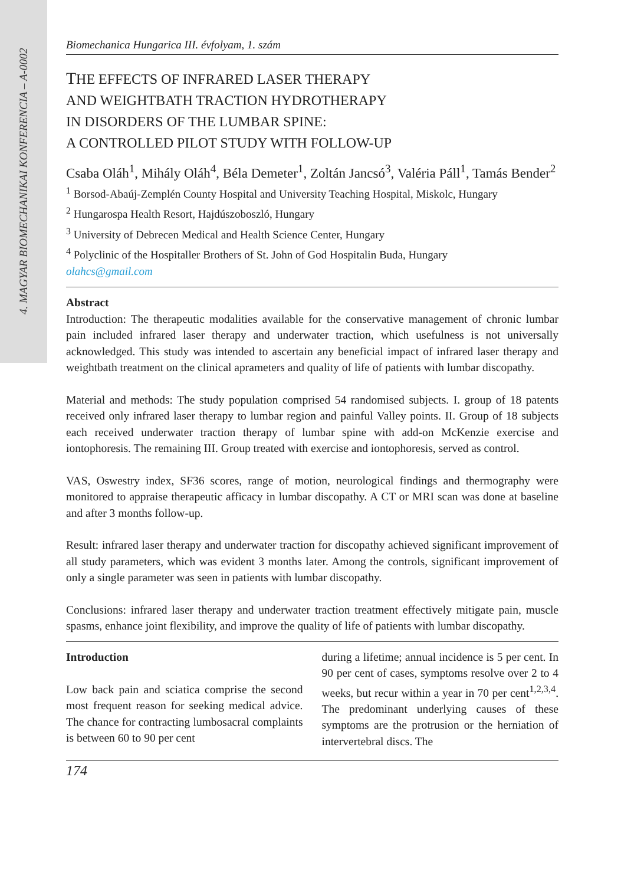4. MAGYAR BIOMECHANIKAI KONFERENCIA – A-0002
Biomechanica Hungarica III. évfolyam, 1. szám
THE EFFECTS OF INFRARED LASER THERAPY
AND WEIGHTBATH TRACTION HYDROTHERAPY
IN DISORDERS OF THE LUMBAR SPINE:
A CONTROLLED PILOT STUDY WITH FOLLOW-UP
Csaba Oláh<sup>1</sup>, Mihály Oláh<sup>4</sup>, Béla Demeter<sup>1</sup>, Zoltán Jancsó<sup>3</sup>, Valéria Páll<sup>1</sup>, Tamás Bender<sup>2</sup>
<sup>1</sup> Borsod-Abaúj-Zemplén County Hospital and University Teaching Hospital, Miskolc, Hungary
<sup>2</sup> Hungarospa Health Resort, Hajdúszoboszló, Hungary
<sup>3</sup> University of Debrecen Medical and Health Science Center, Hungary
<sup>4</sup> Polyclinic of the Hospitaller Brothers of St. John of God Hospitalin Buda, Hungary
olahcs@gmail.com
Abstract
Introduction: The therapeutic modalities available for the conservative management of chronic lumbar pain included infrared laser therapy and underwater traction, which usefulness is not universally acknowledged. This study was intended to ascertain any beneficial impact of infrared laser therapy and weightbath treatment on the clinical aprameters and quality of life of patients with lumbar discopathy.
Material and methods: The study population comprised 54 randomised subjects. I. group of 18 patents received only infrared laser therapy to lumbar region and painful Valley points. II. Group of 18 subjects each received underwater traction therapy of lumbar spine with add-on McKenzie exercise and iontophoresis. The remaining III. Group treated with exercise and iontophoresis, served as control.
VAS, Oswestry index, SF36 scores, range of motion, neurological findings and thermography were monitored to appraise therapeutic afficacy in lumbar discopathy. A CT or MRI scan was done at baseline and after 3 months follow-up.
Result: infrared laser therapy and underwater traction for discopathy achieved significant improvement of all study parameters, which was evident 3 months later. Among the controls, significant improvement of only a single parameter was seen in patients with lumbar discopathy.
Conclusions: infrared laser therapy and underwater traction treatment effectively mitigate pain, muscle spasms, enhance joint flexibility, and improve the quality of life of patients with lumbar discopathy.
Introduction
Low back pain and sciatica comprise the second most frequent reason for seeking medical advice. The chance for contracting lumbosacral complaints is between 60 to 90 per cent
during a lifetime; annual incidence is 5 per cent. In 90 per cent of cases, symptoms resolve over 2 to 4 weeks, but recur within a year in 70 per cent<sup>1,2,3,4</sup>. The predominant underlying causes of these symptoms are the protrusion or the herniation of intervertebral discs. The
174